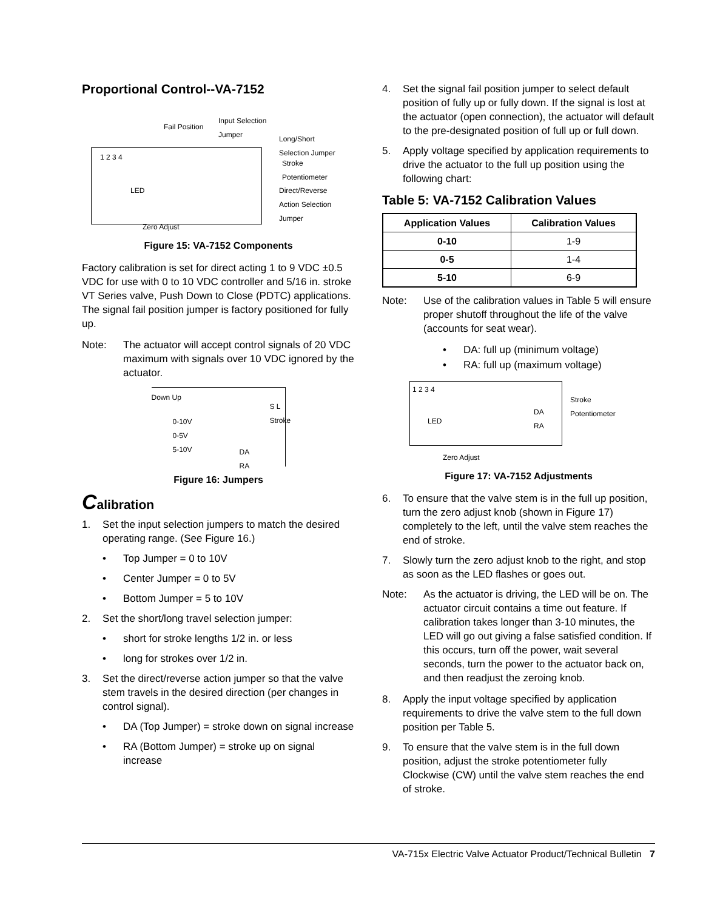Proportional Control--VA-7152
Fail Position
Input Selection
Jumper
Long/Short
Selection Jumper
Stroke
Potentiometer
Direct/Reverse
Action Selection
Jumper
LED
1 2 3 4
Zero Adjust
Figure 15: VA-7152 Components
Factory calibration is set for direct acting 1 to 9 VDC ±0.5 VDC for use with 0 to 10 VDC controller and 5/16 in. stroke VT Series valve, Push Down to Close (PDTC) applications. The signal fail position jumper is factory positioned for fully up.
Note: The actuator will accept control signals of 20 VDC maximum with signals over 10 VDC ignored by the actuator.
Down Up
0-10V
0-5V
5-10V
DA
RA
S L Stroke
Figure 16: Jumpers
Calibration
1. Set the input selection jumpers to match the desired operating range. (See Figure 16.)
• Top Jumper = 0 to 10V
• Center Jumper = 0 to 5V
• Bottom Jumper = 5 to 10V
2. Set the short/long travel selection jumper:
• short for stroke lengths 1/2 in. or less
• long for strokes over 1/2 in.
3. Set the direct/reverse action jumper so that the valve stem travels in the desired direction (per changes in control signal).
• DA (Top Jumper) = stroke down on signal increase
• RA (Bottom Jumper) = stroke up on signal increase
4. Set the signal fail position jumper to select default position of fully up or fully down. If the signal is lost at the actuator (open connection), the actuator will default to the pre-designated position of full up or full down.
5. Apply voltage specified by application requirements to drive the actuator to the full up position using the following chart:
Table 5: VA-7152 Calibration Values
| Application Values | Calibration Values |
| --- | --- |
| 0-10 | 1-9 |
| 0-5 | 1-4 |
| 5-10 | 6-9 |
Note: Use of the calibration values in Table 5 will ensure proper shutoff throughout the life of the valve (accounts for seat wear).
• DA: full up (minimum voltage)
• RA: full up (maximum voltage)
1 2 3 4
LED
DA
RA
Stroke
Potentiometer
Zero Adjust
Figure 17: VA-7152 Adjustments
6. To ensure that the valve stem is in the full up position, turn the zero adjust knob (shown in Figure 17) completely to the left, until the valve stem reaches the end of stroke.
7. Slowly turn the zero adjust knob to the right, and stop as soon as the LED flashes or goes out.
Note: As the actuator is driving, the LED will be on. The actuator circuit contains a time out feature. If calibration takes longer than 3-10 minutes, the LED will go out giving a false satisfied condition. If this occurs, turn off the power, wait several seconds, turn the power to the actuator back on, and then readjust the zeroing knob.
8. Apply the input voltage specified by application requirements to drive the valve stem to the full down position per Table 5.
9. To ensure that the valve stem is in the full down position, adjust the stroke potentiometer fully Clockwise (CW) until the valve stem reaches the end of stroke.
VA-715x Electric Valve Actuator Product/Technical Bulletin 7